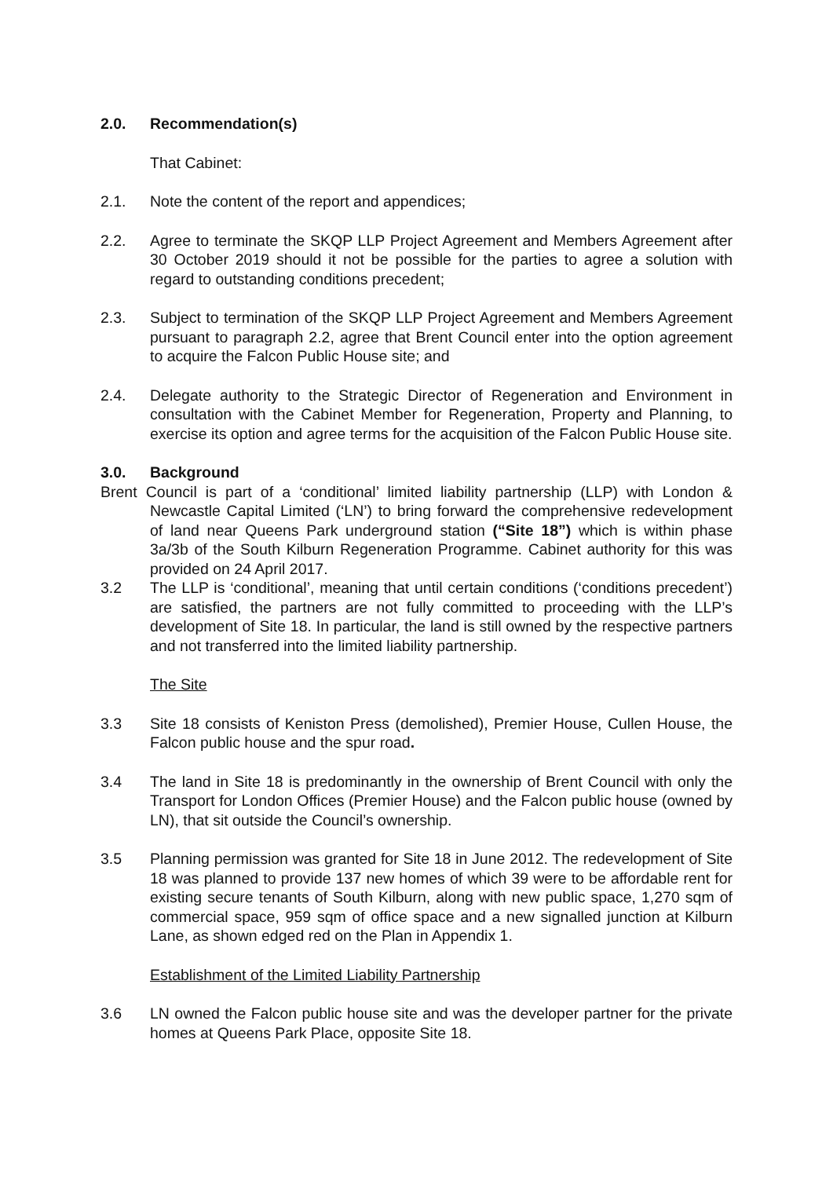2.0. Recommendation(s)
That Cabinet:
2.1. Note the content of the report and appendices;
2.2. Agree to terminate the SKQP LLP Project Agreement and Members Agreement after 30 October 2019 should it not be possible for the parties to agree a solution with regard to outstanding conditions precedent;
2.3. Subject to termination of the SKQP LLP Project Agreement and Members Agreement pursuant to paragraph 2.2, agree that Brent Council enter into the option agreement to acquire the Falcon Public House site; and
2.4. Delegate authority to the Strategic Director of Regeneration and Environment in consultation with the Cabinet Member for Regeneration, Property and Planning, to exercise its option and agree terms for the acquisition of the Falcon Public House site.
3.0. Background
Brent Council is part of a ‘conditional’ limited liability partnership (LLP) with London & Newcastle Capital Limited (‘LN’) to bring forward the comprehensive redevelopment of land near Queens Park underground station (“Site 18”) which is within phase 3a/3b of the South Kilburn Regeneration Programme. Cabinet authority for this was provided on 24 April 2017.
3.2 The LLP is ‘conditional’, meaning that until certain conditions (‘conditions precedent’) are satisfied, the partners are not fully committed to proceeding with the LLP’s development of Site 18. In particular, the land is still owned by the respective partners and not transferred into the limited liability partnership.
The Site
3.3 Site 18 consists of Keniston Press (demolished), Premier House, Cullen House, the Falcon public house and the spur road.
3.4 The land in Site 18 is predominantly in the ownership of Brent Council with only the Transport for London Offices (Premier House) and the Falcon public house (owned by LN), that sit outside the Council’s ownership.
3.5 Planning permission was granted for Site 18 in June 2012. The redevelopment of Site 18 was planned to provide 137 new homes of which 39 were to be affordable rent for existing secure tenants of South Kilburn, along with new public space, 1,270 sqm of commercial space, 959 sqm of office space and a new signalled junction at Kilburn Lane, as shown edged red on the Plan in Appendix 1.
Establishment of the Limited Liability Partnership
3.6 LN owned the Falcon public house site and was the developer partner for the private homes at Queens Park Place, opposite Site 18.